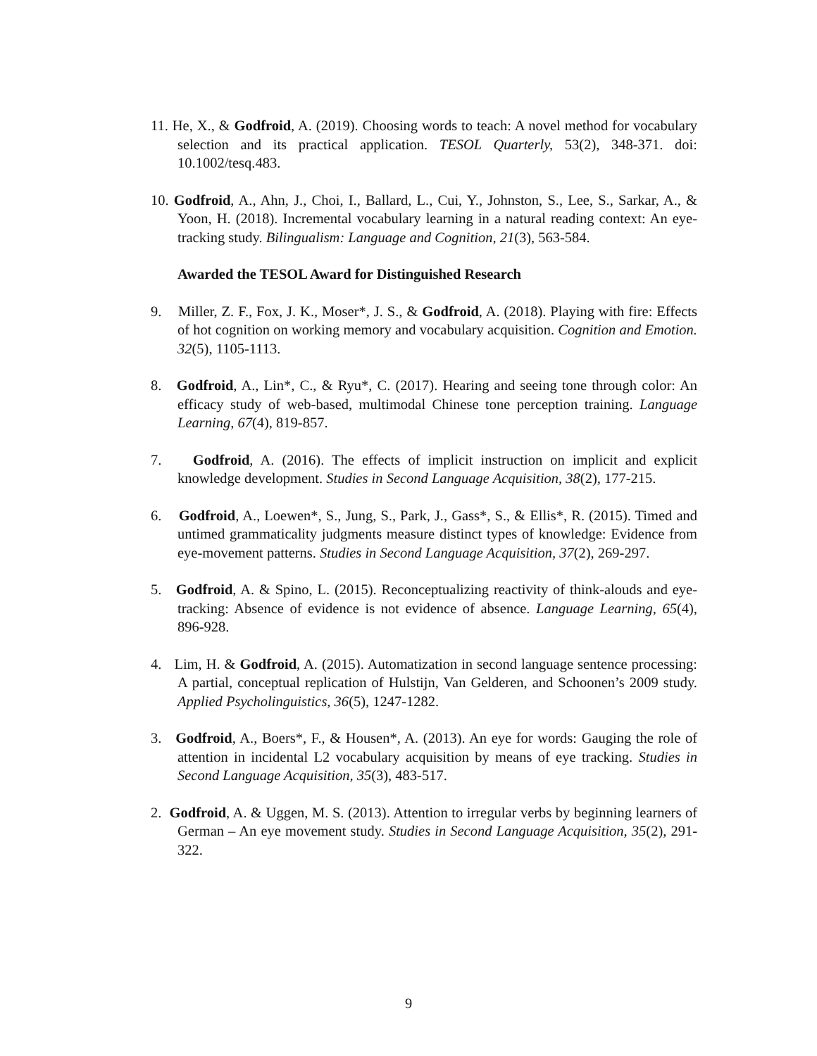11. He, X., & Godfroid, A. (2019). Choosing words to teach: A novel method for vocabulary selection and its practical application. TESOL Quarterly, 53(2), 348-371. doi: 10.1002/tesq.483.
10. Godfroid, A., Ahn, J., Choi, I., Ballard, L., Cui, Y., Johnston, S., Lee, S., Sarkar, A., & Yoon, H. (2018). Incremental vocabulary learning in a natural reading context: An eye-tracking study. Bilingualism: Language and Cognition, 21(3), 563-584.
Awarded the TESOL Award for Distinguished Research
9. Miller, Z. F., Fox, J. K., Moser*, J. S., & Godfroid, A. (2018). Playing with fire: Effects of hot cognition on working memory and vocabulary acquisition. Cognition and Emotion. 32(5), 1105-1113.
8. Godfroid, A., Lin*, C., & Ryu*, C. (2017). Hearing and seeing tone through color: An efficacy study of web-based, multimodal Chinese tone perception training. Language Learning, 67(4), 819-857.
7. Godfroid, A. (2016). The effects of implicit instruction on implicit and explicit knowledge development. Studies in Second Language Acquisition, 38(2), 177-215.
6. Godfroid, A., Loewen*, S., Jung, S., Park, J., Gass*, S., & Ellis*, R. (2015). Timed and untimed grammaticality judgments measure distinct types of knowledge: Evidence from eye-movement patterns. Studies in Second Language Acquisition, 37(2), 269-297.
5. Godfroid, A. & Spino, L. (2015). Reconceptualizing reactivity of think-alouds and eye-tracking: Absence of evidence is not evidence of absence. Language Learning, 65(4), 896-928.
4. Lim, H. & Godfroid, A. (2015). Automatization in second language sentence processing: A partial, conceptual replication of Hulstijn, Van Gelderen, and Schoonen’s 2009 study. Applied Psycholinguistics, 36(5), 1247-1282.
3. Godfroid, A., Boers*, F., & Housen*, A. (2013). An eye for words: Gauging the role of attention in incidental L2 vocabulary acquisition by means of eye tracking. Studies in Second Language Acquisition, 35(3), 483-517.
2. Godfroid, A. & Uggen, M. S. (2013). Attention to irregular verbs by beginning learners of German – An eye movement study. Studies in Second Language Acquisition, 35(2), 291-322.
9